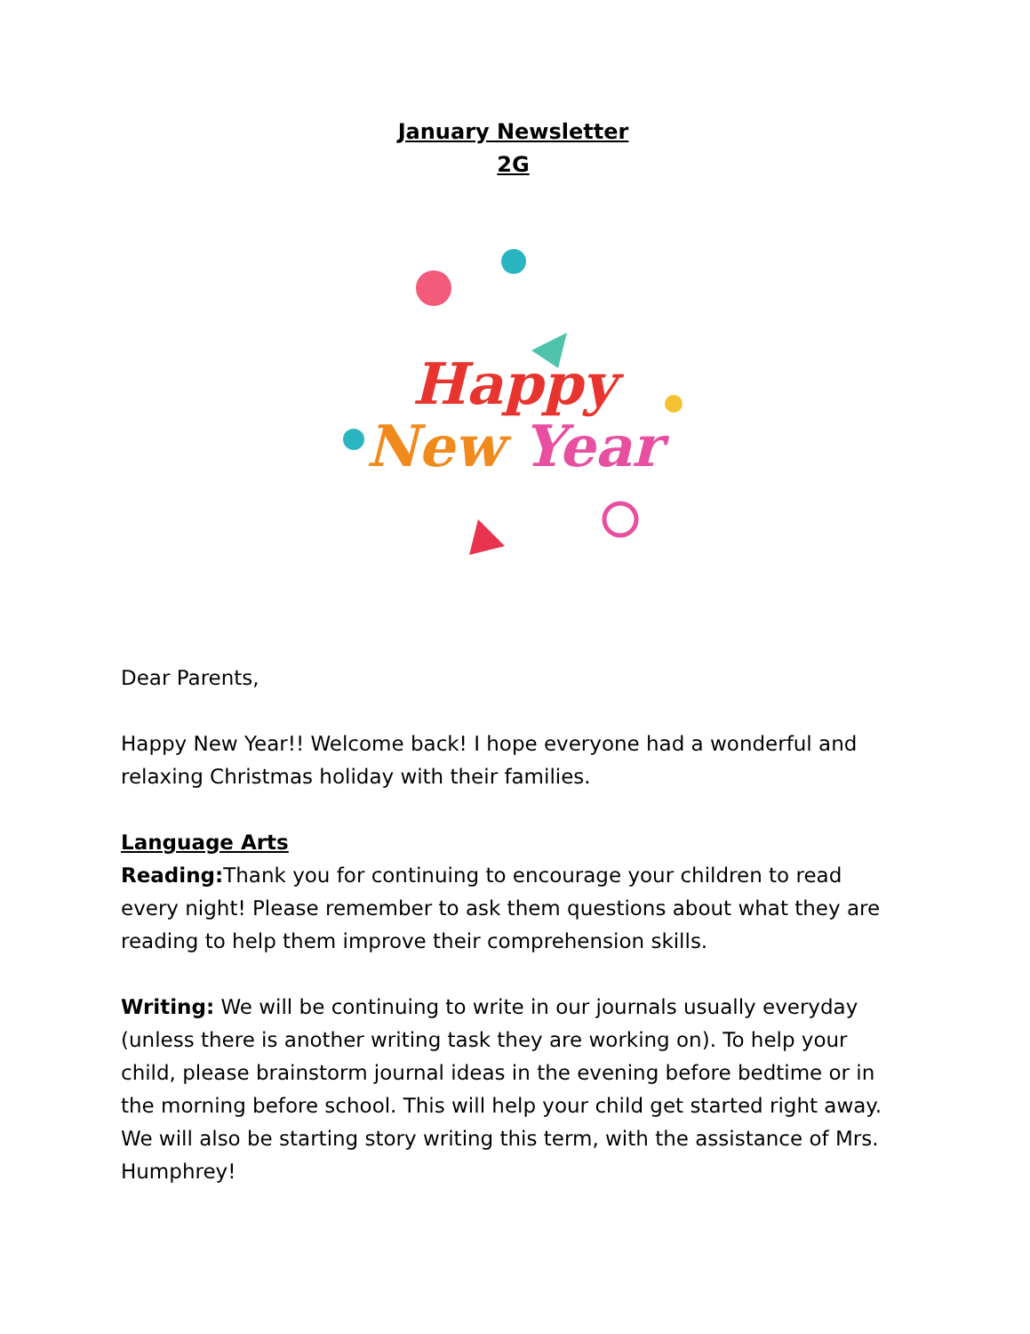January Newsletter
2G
Happy
New Year
Dear Parents,
Happy New Year!! Welcome back! I hope everyone had a wonderful and relaxing Christmas holiday with their families.
Language Arts
Reading: Thank you for continuing to encourage your children to read every night! Please remember to ask them questions about what they are reading to help them improve their comprehension skills.
Writing: We will be continuing to write in our journals usually everyday (unless there is another writing task they are working on). To help your child, please brainstorm journal ideas in the evening before bedtime or in the morning before school. This will help your child get started right away. We will also be starting story writing this term, with the assistance of Mrs. Humphrey!